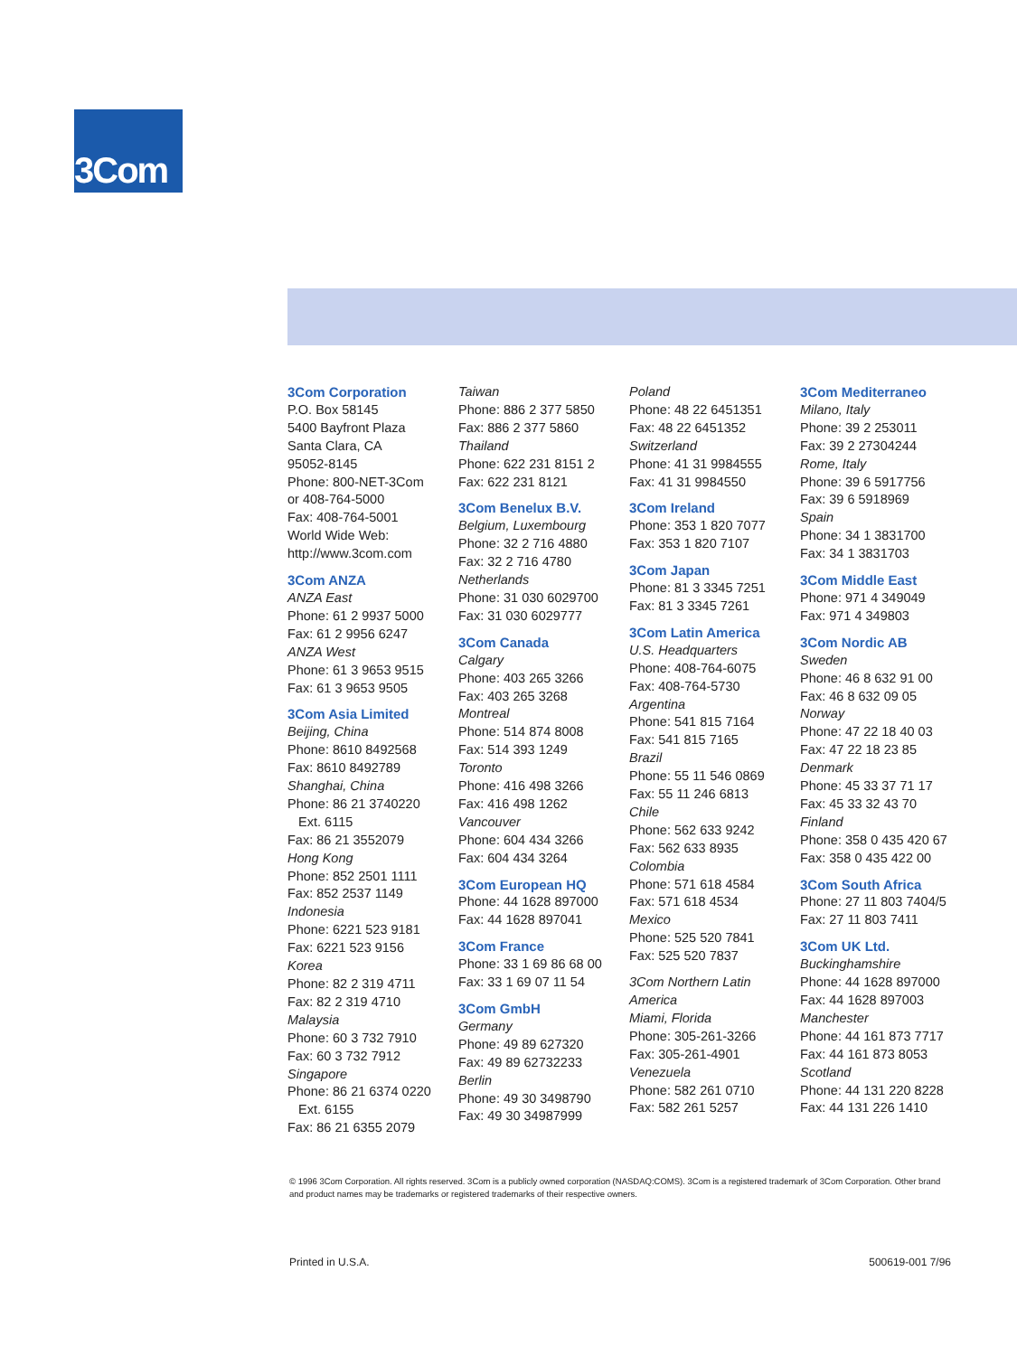3Com
3Com Corporation
P.O. Box 58145
5400 Bayfront Plaza
Santa Clara, CA
95052-8145
Phone: 800-NET-3Com
or 408-764-5000
Fax: 408-764-5001
World Wide Web:
http://www.3com.com
3Com ANZA
ANZA East
Phone: 61 2 9937 5000
Fax: 61 2 9956 6247
ANZA West
Phone: 61 3 9653 9515
Fax: 61 3 9653 9505
3Com Asia Limited
Beijing, China
Phone: 8610 8492568
Fax: 8610 8492789
Shanghai, China
Phone: 86 21 3740220
Ext. 6115
Fax: 86 21 3552079
Hong Kong
Phone: 852 2501 1111
Fax: 852 2537 1149
Indonesia
Phone: 6221 523 9181
Fax: 6221 523 9156
Korea
Phone: 82 2 319 4711
Fax: 82 2 319 4710
Malaysia
Phone: 60 3 732 7910
Fax: 60 3 732 7912
Singapore
Phone: 86 21 6374 0220
Ext. 6155
Fax: 86 21 6355 2079
Taiwan
Phone: 886 2 377 5850
Fax: 886 2 377 5860
Thailand
Phone: 622 231 8151 2
Fax: 622 231 8121
3Com Benelux B.V.
Belgium, Luxembourg
Phone: 32 2 716 4880
Fax: 32 2 716 4780
Netherlands
Phone: 31 030 6029700
Fax: 31 030 6029777
3Com Canada
Calgary
Phone: 403 265 3266
Fax: 403 265 3268
Montreal
Phone: 514 874 8008
Fax: 514 393 1249
Toronto
Phone: 416 498 3266
Fax: 416 498 1262
Vancouver
Phone: 604 434 3266
Fax: 604 434 3264
3Com European HQ
Phone: 44 1628 897000
Fax: 44 1628 897041
3Com France
Phone: 33 1 69 86 68 00
Fax: 33 1 69 07 11 54
3Com GmbH
Germany
Phone: 49 89 627320
Fax: 49 89 62732233
Berlin
Phone: 49 30 3498790
Fax: 49 30 34987999
Poland
Phone: 48 22 6451351
Fax: 48 22 6451352
Switzerland
Phone: 41 31 9984555
Fax: 41 31 9984550
3Com Ireland
Phone: 353 1 820 7077
Fax: 353 1 820 7107
3Com Japan
Phone: 81 3 3345 7251
Fax: 81 3 3345 7261
3Com Latin America
U.S. Headquarters
Phone: 408-764-6075
Fax: 408-764-5730
Argentina
Phone: 541 815 7164
Fax: 541 815 7165
Brazil
Phone: 55 11 546 0869
Fax: 55 11 246 6813
Chile
Phone: 562 633 9242
Fax: 562 633 8935
Colombia
Phone: 571 618 4584
Fax: 571 618 4534
Mexico
Phone: 525 520 7841
Fax: 525 520 7837
3Com Northern Latin America
Miami, Florida
Phone: 305-261-3266
Fax: 305-261-4901
Venezuela
Phone: 582 261 0710
Fax: 582 261 5257
3Com Mediterraneo
Milano, Italy
Phone: 39 2 253011
Fax: 39 2 27304244
Rome, Italy
Phone: 39 6 5917756
Fax: 39 6 5918969
Spain
Phone: 34 1 3831700
Fax: 34 1 3831703
3Com Middle East
Phone: 971 4 349049
Fax: 971 4 349803
3Com Nordic AB
Sweden
Phone: 46 8 632 91 00
Fax: 46 8 632 09 05
Norway
Phone: 47 22 18 40 03
Fax: 47 22 18 23 85
Denmark
Phone: 45 33 37 71 17
Fax: 45 33 32 43 70
Finland
Phone: 358 0 435 420 67
Fax: 358 0 435 422 00
3Com South Africa
Phone: 27 11 803 7404/5
Fax: 27 11 803 7411
3Com UK Ltd.
Buckinghamshire
Phone: 44 1628 897000
Fax: 44 1628 897003
Manchester
Phone: 44 161 873 7717
Fax: 44 161 873 8053
Scotland
Phone: 44 131 220 8228
Fax: 44 131 226 1410
© 1996 3Com Corporation. All rights reserved. 3Com is a publicly owned corporation (NASDAQ:COMS). 3Com is a registered trademark of 3Com Corporation. Other brand and product names may be trademarks or registered trademarks of their respective owners.
Printed in U.S.A. 500619-001 7/96